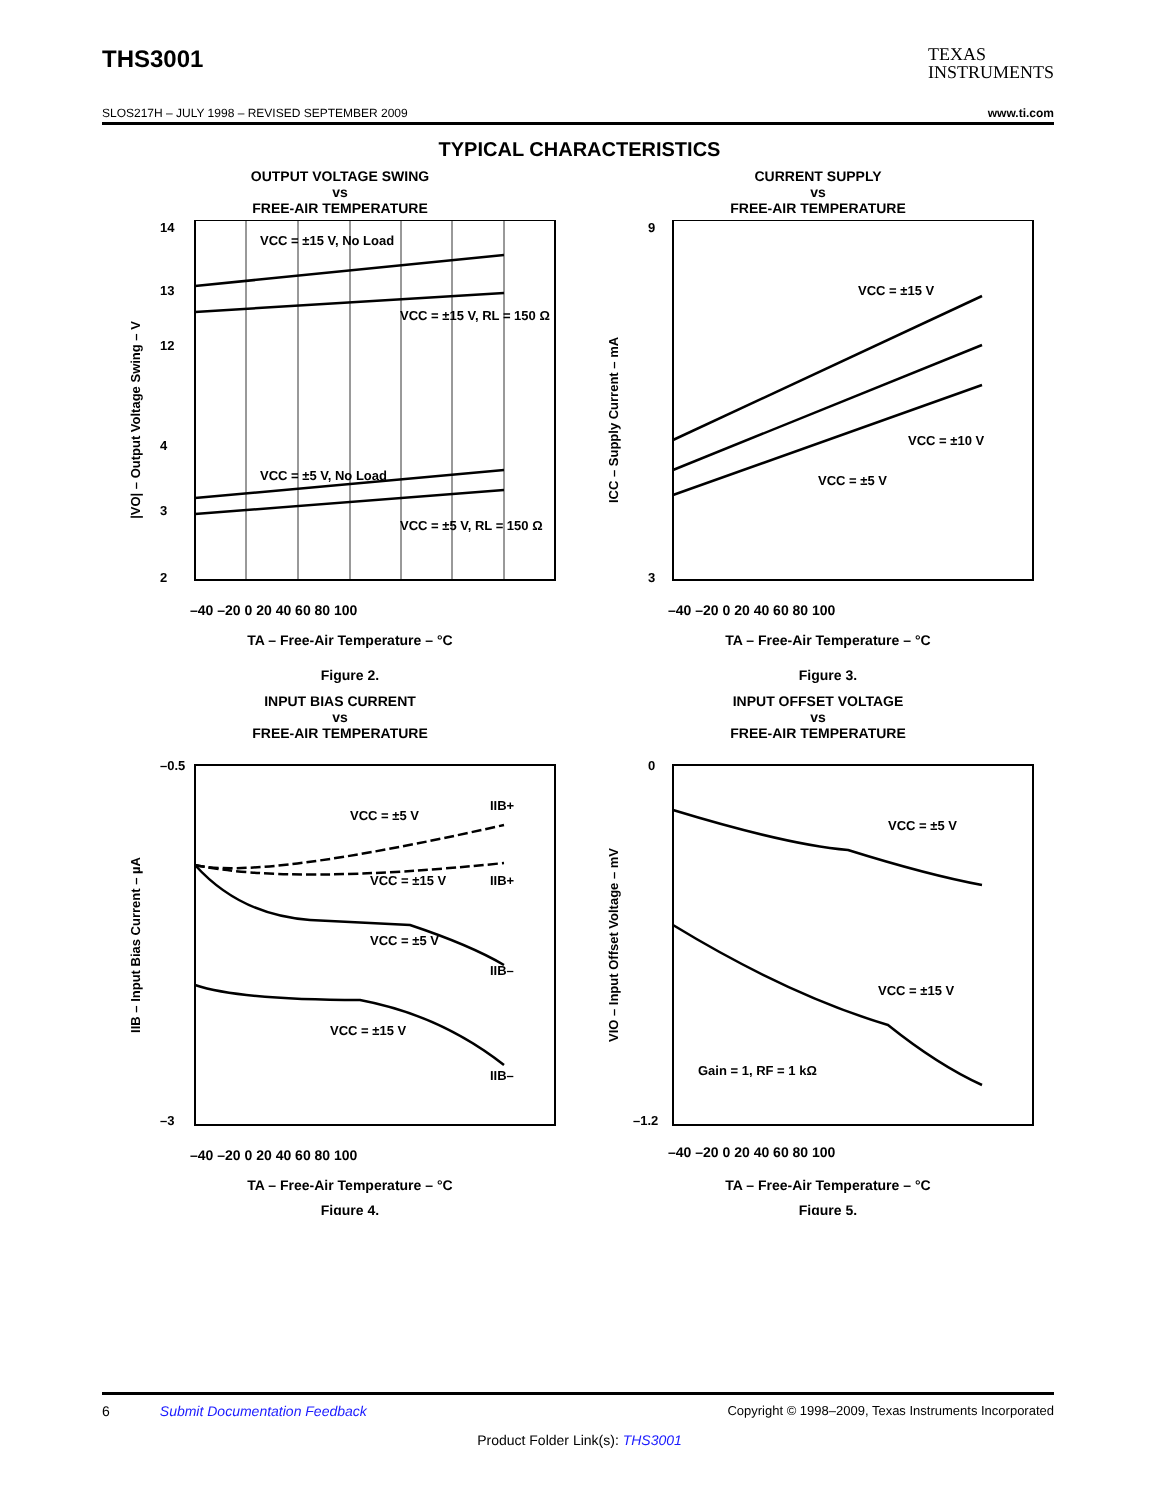THS3001 TEXAS
INSTRUMENTS
SLOS217H – JULY 1998 – REVISED SEPTEMBER 2009 www.ti.com
TYPICAL CHARACTERISTICS
OUTPUT VOLTAGE SWING
vs
FREE-AIR TEMPERATURE
–40 –20 0 20 40 60 80 100
TA – Free-Air Temperature – °C
Figure 2.
VCC = ±15 V, No Load
VCC = ±15 V, RL = 150 Ω
VCC = ±5 V, No Load
VCC = ±5 V, RL = 150 Ω
14
13
12
4
3
2
|VO| – Output Voltage Swing – V
CURRENT SUPPLY
vs
FREE-AIR TEMPERATURE
–40 –20 0 20 40 60 80 100
TA – Free-Air Temperature – °C
Figure 3.
VCC = ±15 V
VCC = ±10 V
VCC = ±5 V
9
3
ICC – Supply Current – mA
INPUT BIAS CURRENT
vs
FREE-AIR TEMPERATURE
–40 –20 0 20 40 60 80 100
TA – Free-Air Temperature – °C
Figure 4.
VCC = ±5 V
IIB+
VCC = ±15 V
IIB+
VCC = ±5 V
IIB–
VCC = ±15 V
IIB–
–0.5
–3
IIB – Input Bias Current – µA
INPUT OFFSET VOLTAGE
vs
FREE-AIR TEMPERATURE
–40 –20 0 20 40 60 80 100
TA – Free-Air Temperature – °C
Figure 5.
VCC = ±5 V
VCC = ±15 V
Gain = 1, RF = 1 kΩ
0
–1.2
VIO – Input Offset Voltage – mV
6 Submit Documentation Feedback Copyright © 1998–2009, Texas Instruments Incorporated
Product Folder Link(s): THS3001